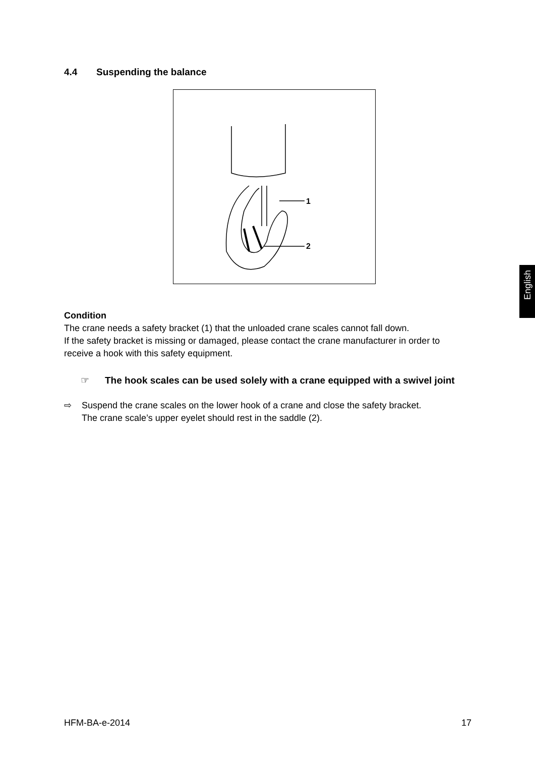4.4 Suspending the balance
1
2
Condition
The crane needs a safety bracket (1) that the unloaded crane scales cannot fall down.
If the safety bracket is missing or damaged, please contact the crane manufacturer in order to receive a hook with this safety equipment.
☞ The hook scales can be used solely with a crane equipped with a swivel joint
⇨ Suspend the crane scales on the lower hook of a crane and close the safety bracket.
The crane scale’s upper eyelet should rest in the saddle (2).
English
HFM-BA-e-2014 17